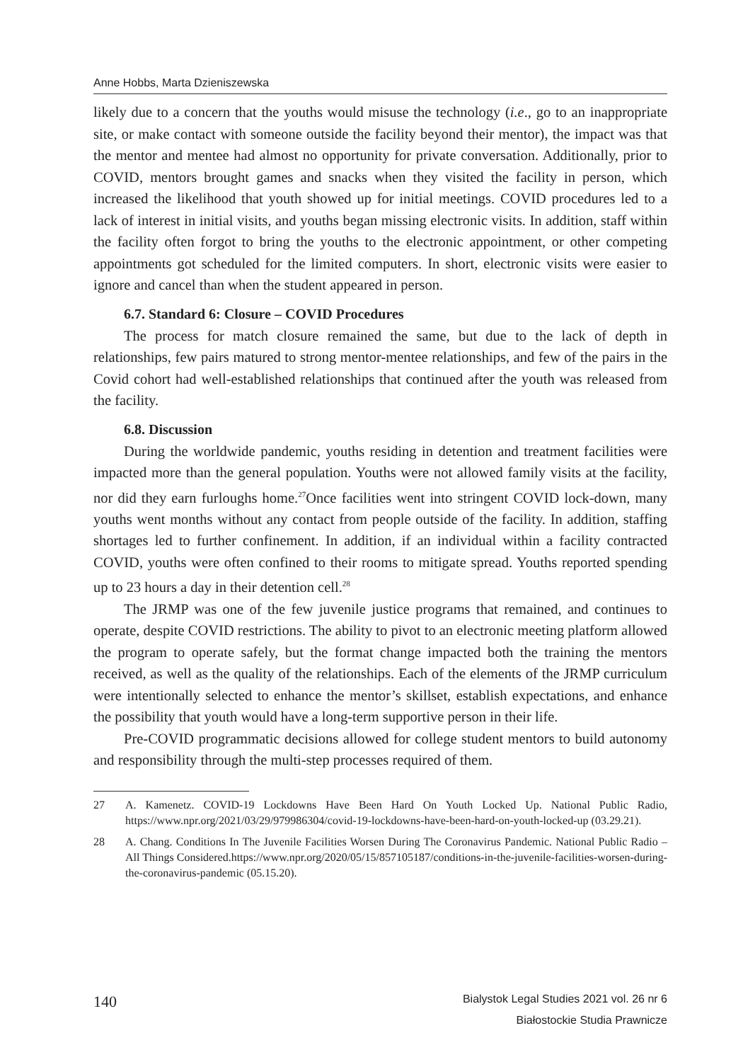Anne Hobbs, Marta Dzieniszewska
likely due to a concern that the youths would misuse the technology (i.e., go to an inappropriate site, or make contact with someone outside the facility beyond their mentor), the impact was that the mentor and mentee had almost no opportunity for private conversation. Additionally, prior to COVID, mentors brought games and snacks when they visited the facility in person, which increased the likelihood that youth showed up for initial meetings. COVID procedures led to a lack of interest in initial visits, and youths began missing electronic visits. In addition, staff within the facility often forgot to bring the youths to the electronic appointment, or other competing appointments got scheduled for the limited computers. In short, electronic visits were easier to ignore and cancel than when the student appeared in person.
6.7. Standard 6: Closure – COVID Procedures
The process for match closure remained the same, but due to the lack of depth in relationships, few pairs matured to strong mentor-mentee relationships, and few of the pairs in the Covid cohort had well-established relationships that continued after the youth was released from the facility.
6.8. Discussion
During the worldwide pandemic, youths residing in detention and treatment facilities were impacted more than the general population. Youths were not allowed family visits at the facility, nor did they earn furloughs home.<sup>27</sup>Once facilities went into stringent COVID lock-down, many youths went months without any contact from people outside of the facility. In addition, staffing shortages led to further confinement. In addition, if an individual within a facility contracted COVID, youths were often confined to their rooms to mitigate spread. Youths reported spending up to 23 hours a day in their detention cell.<sup>28</sup>
The JRMP was one of the few juvenile justice programs that remained, and continues to operate, despite COVID restrictions. The ability to pivot to an electronic meeting platform allowed the program to operate safely, but the format change impacted both the training the mentors received, as well as the quality of the relationships. Each of the elements of the JRMP curriculum were intentionally selected to enhance the mentor’s skillset, establish expectations, and enhance the possibility that youth would have a long-term supportive person in their life.
Pre-COVID programmatic decisions allowed for college student mentors to build autonomy and responsibility through the multi-step processes required of them.
27 A. Kamenetz. COVID-19 Lockdowns Have Been Hard On Youth Locked Up. National Public Radio, https://www.npr.org/2021/03/29/979986304/covid-19-lockdowns-have-been-hard-on-youth-locked-up (03.29.21).
28 A. Chang. Conditions In The Juvenile Facilities Worsen During The Coronavirus Pandemic. National Public Radio – All Things Considered.https://www.npr.org/2020/05/15/857105187/conditions-in-the-juvenile-facilities-worsen-during-the-coronavirus-pandemic (05.15.20).
140
Bialystok Legal Studies 2021 vol. 26 nr 6
Białostockie Studia Prawnicze